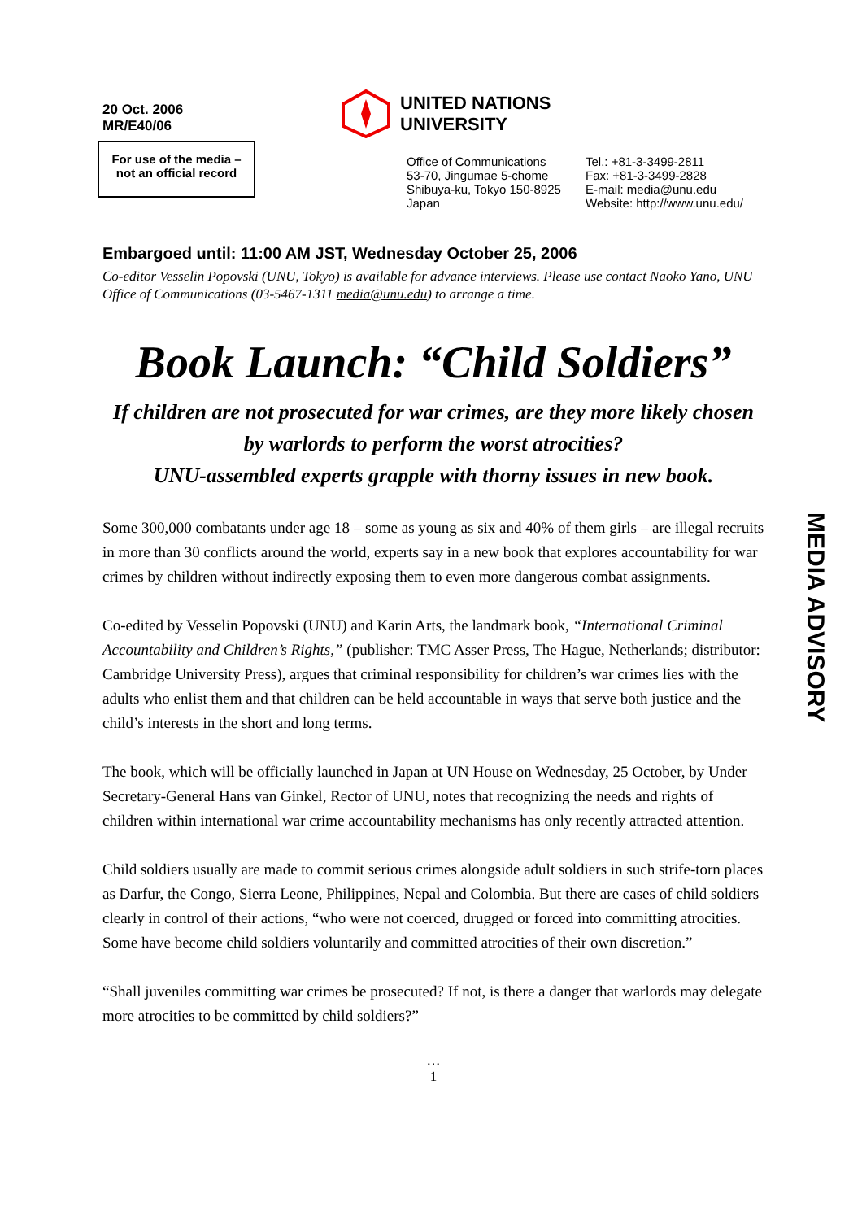20 Oct. 2006
MR/E40/06
For use of the media –
not an official record
UNITED NATIONS
UNIVERSITY
Office of Communications
53-70, Jingumae 5-chome
Shibuya-ku, Tokyo 150-8925
Japan
Tel.: +81-3-3499-2811
Fax: +81-3-3499-2828
E-mail: media@unu.edu
Website: http://www.unu.edu/
Embargoed until: 11:00 AM JST, Wednesday October 25, 2006
Co-editor Vesselin Popovski (UNU, Tokyo) is available for advance interviews. Please use contact Naoko Yano, UNU Office of Communications (03-5467-1311 media@unu.edu) to arrange a time.
Book Launch: “Child Soldiers”
If children are not prosecuted for war crimes, are they more likely chosen by warlords to perform the worst atrocities?
UNU-assembled experts grapple with thorny issues in new book.
Some 300,000 combatants under age 18 – some as young as six and 40% of them girls – are illegal recruits in more than 30 conflicts around the world, experts say in a new book that explores accountability for war crimes by children without indirectly exposing them to even more dangerous combat assignments.
Co-edited by Vesselin Popovski (UNU) and Karin Arts, the landmark book, “International Criminal Accountability and Children’s Rights,” (publisher: TMC Asser Press, The Hague, Netherlands; distributor: Cambridge University Press), argues that criminal responsibility for children’s war crimes lies with the adults who enlist them and that children can be held accountable in ways that serve both justice and the child’s interests in the short and long terms.
The book, which will be officially launched in Japan at UN House on Wednesday, 25 October, by Under Secretary-General Hans van Ginkel, Rector of UNU, notes that recognizing the needs and rights of children within international war crime accountability mechanisms has only recently attracted attention.
Child soldiers usually are made to commit serious crimes alongside adult soldiers in such strife-torn places as Darfur, the Congo, Sierra Leone, Philippines, Nepal and Colombia. But there are cases of child soldiers clearly in control of their actions, “who were not coerced, drugged or forced into committing atrocities. Some have become child soldiers voluntarily and committed atrocities of their own discretion.”
“Shall juveniles committing war crimes be prosecuted? If not, is there a danger that warlords may delegate more atrocities to be committed by child soldiers?”
…
1
MEDIA ADVISORY